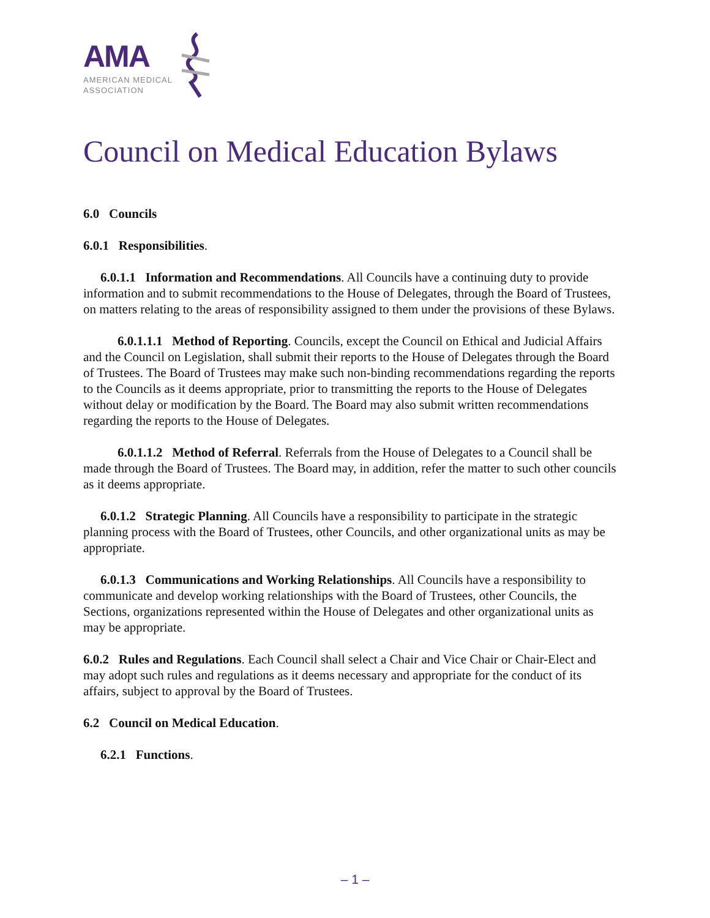AMA
AMERICAN MEDICAL
ASSOCIATION
Council on Medical Education Bylaws
6.0 Councils
6.0.1 Responsibilities.
6.0.1.1 Information and Recommendations. All Councils have a continuing duty to provide information and to submit recommendations to the House of Delegates, through the Board of Trustees, on matters relating to the areas of responsibility assigned to them under the provisions of these Bylaws.
6.0.1.1.1 Method of Reporting. Councils, except the Council on Ethical and Judicial Affairs and the Council on Legislation, shall submit their reports to the House of Delegates through the Board of Trustees. The Board of Trustees may make such non-binding recommendations regarding the reports to the Councils as it deems appropriate, prior to transmitting the reports to the House of Delegates without delay or modification by the Board. The Board may also submit written recommendations regarding the reports to the House of Delegates.
6.0.1.1.2 Method of Referral. Referrals from the House of Delegates to a Council shall be made through the Board of Trustees. The Board may, in addition, refer the matter to such other councils as it deems appropriate.
6.0.1.2 Strategic Planning. All Councils have a responsibility to participate in the strategic planning process with the Board of Trustees, other Councils, and other organizational units as may be appropriate.
6.0.1.3 Communications and Working Relationships. All Councils have a responsibility to communicate and develop working relationships with the Board of Trustees, other Councils, the Sections, organizations represented within the House of Delegates and other organizational units as may be appropriate.
6.0.2 Rules and Regulations. Each Council shall select a Chair and Vice Chair or Chair-Elect and may adopt such rules and regulations as it deems necessary and appropriate for the conduct of its affairs, subject to approval by the Board of Trustees.
6.2 Council on Medical Education.
6.2.1 Functions.
– 1 –